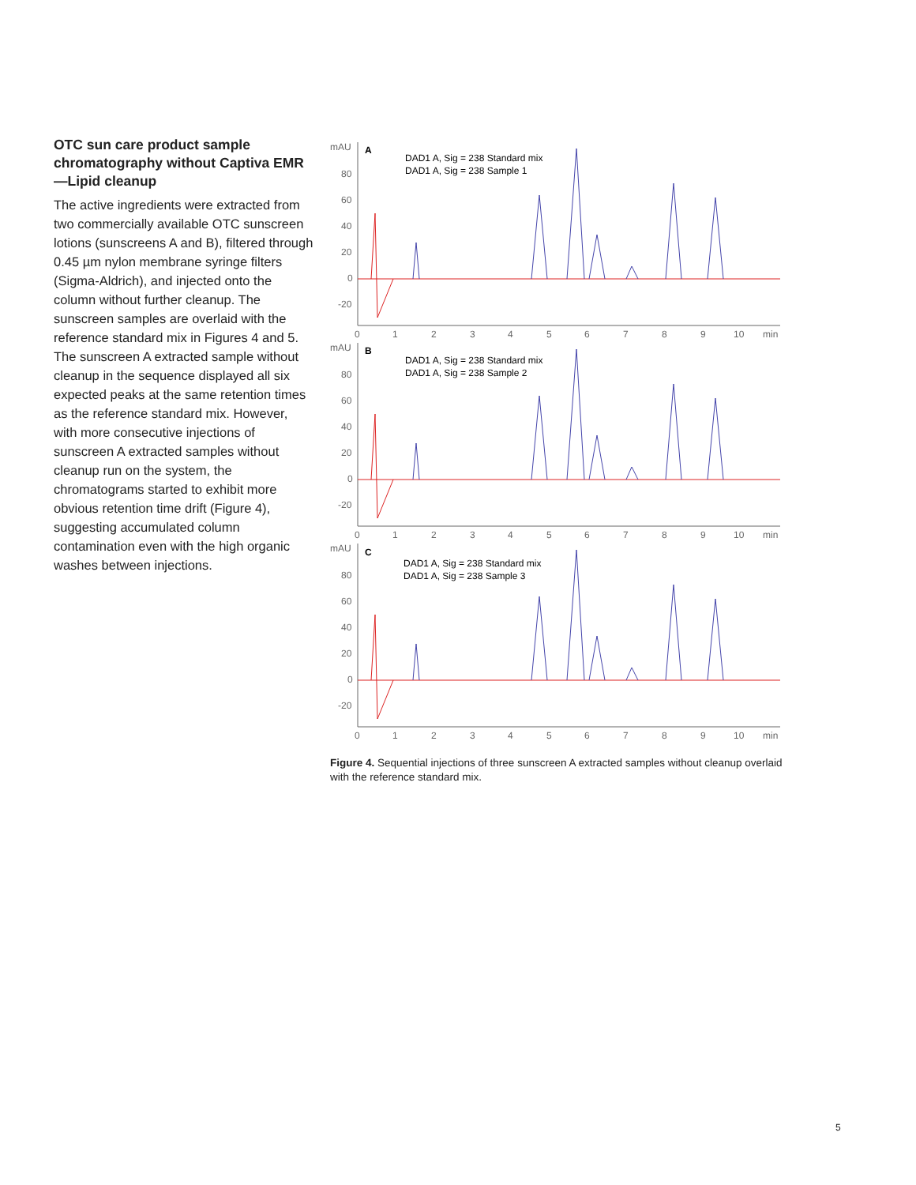OTC sun care product sample chromatography without Captiva EMR—Lipid cleanup
The active ingredients were extracted from two commercially available OTC sunscreen lotions (sunscreens A and B), filtered through 0.45 µm nylon membrane syringe filters (Sigma-Aldrich), and injected onto the column without further cleanup. The sunscreen samples are overlaid with the reference standard mix in Figures 4 and 5. The sunscreen A extracted sample without cleanup in the sequence displayed all six expected peaks at the same retention times as the reference standard mix. However, with more consecutive injections of sunscreen A extracted samples without cleanup run on the system, the chromatograms started to exhibit more obvious retention time drift (Figure 4), suggesting accumulated column contamination even with the high organic washes between injections.
mAU
80
60
40
20
0
-20
0
1
2
3
4
5
6
7
8
9
10
min
A
DAD1 A, Sig = 238 Standard mix
DAD1 A, Sig = 238 Sample 1
B
DAD1 A, Sig = 238 Standard mix
DAD1 A, Sig = 238 Sample 2
C
DAD1 A, Sig = 238 Standard mix
DAD1 A, Sig = 238 Sample 3
Figure 4. Sequential injections of three sunscreen A extracted samples without cleanup overlaid with the reference standard mix.
5